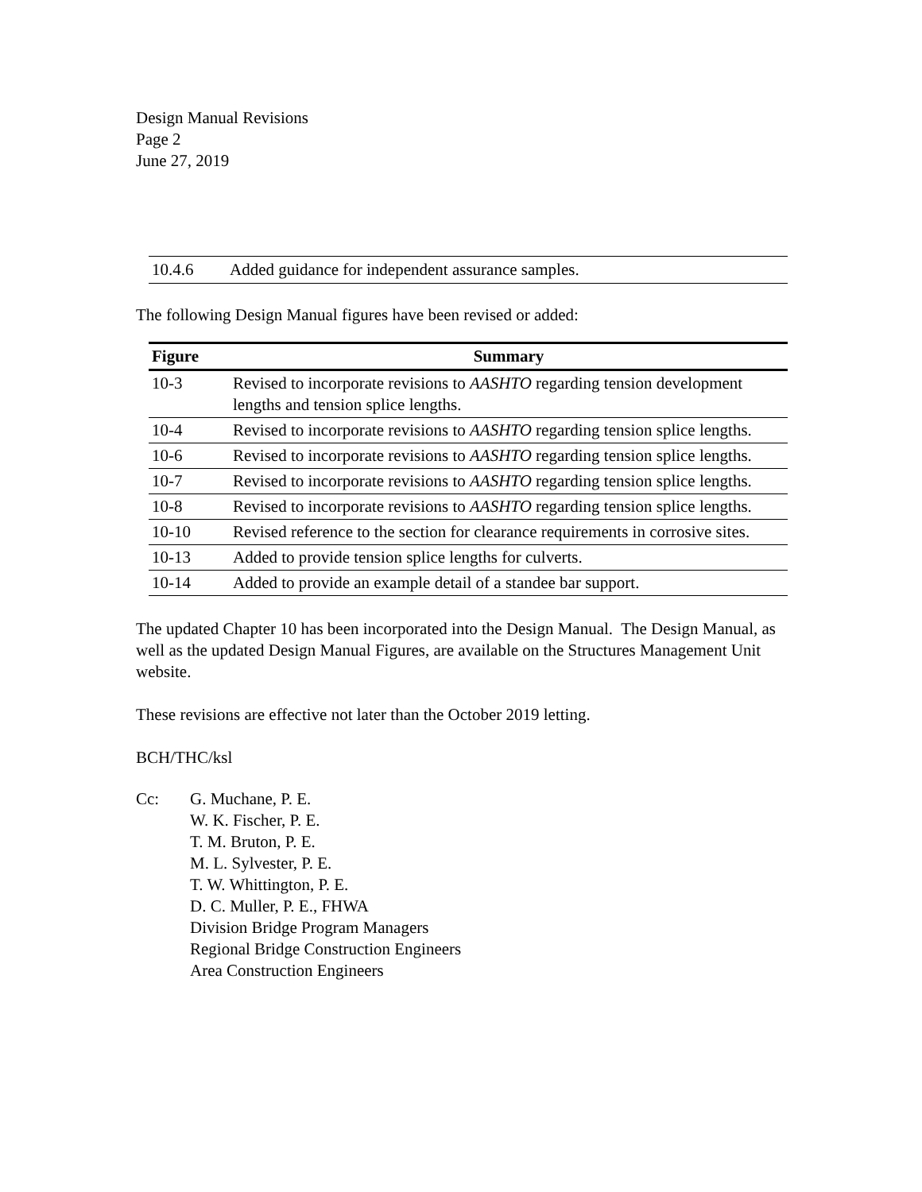Design Manual Revisions
Page 2
June 27, 2019
| 10.4.6 | Added guidance for independent assurance samples. |
The following Design Manual figures have been revised or added:
| Figure | Summary |
| --- | --- |
| 10-3 | Revised to incorporate revisions to AASHTO regarding tension development lengths and tension splice lengths. |
| 10-4 | Revised to incorporate revisions to AASHTO regarding tension splice lengths. |
| 10-6 | Revised to incorporate revisions to AASHTO regarding tension splice lengths. |
| 10-7 | Revised to incorporate revisions to AASHTO regarding tension splice lengths. |
| 10-8 | Revised to incorporate revisions to AASHTO regarding tension splice lengths. |
| 10-10 | Revised reference to the section for clearance requirements in corrosive sites. |
| 10-13 | Added to provide tension splice lengths for culverts. |
| 10-14 | Added to provide an example detail of a standee bar support. |
The updated Chapter 10 has been incorporated into the Design Manual. The Design Manual, as well as the updated Design Manual Figures, are available on the Structures Management Unit website.
These revisions are effective not later than the October 2019 letting.
BCH/THC/ksl
Cc: G. Muchane, P. E.
W. K. Fischer, P. E.
T. M. Bruton, P. E.
M. L. Sylvester, P. E.
T. W. Whittington, P. E.
D. C. Muller, P. E., FHWA
Division Bridge Program Managers
Regional Bridge Construction Engineers
Area Construction Engineers